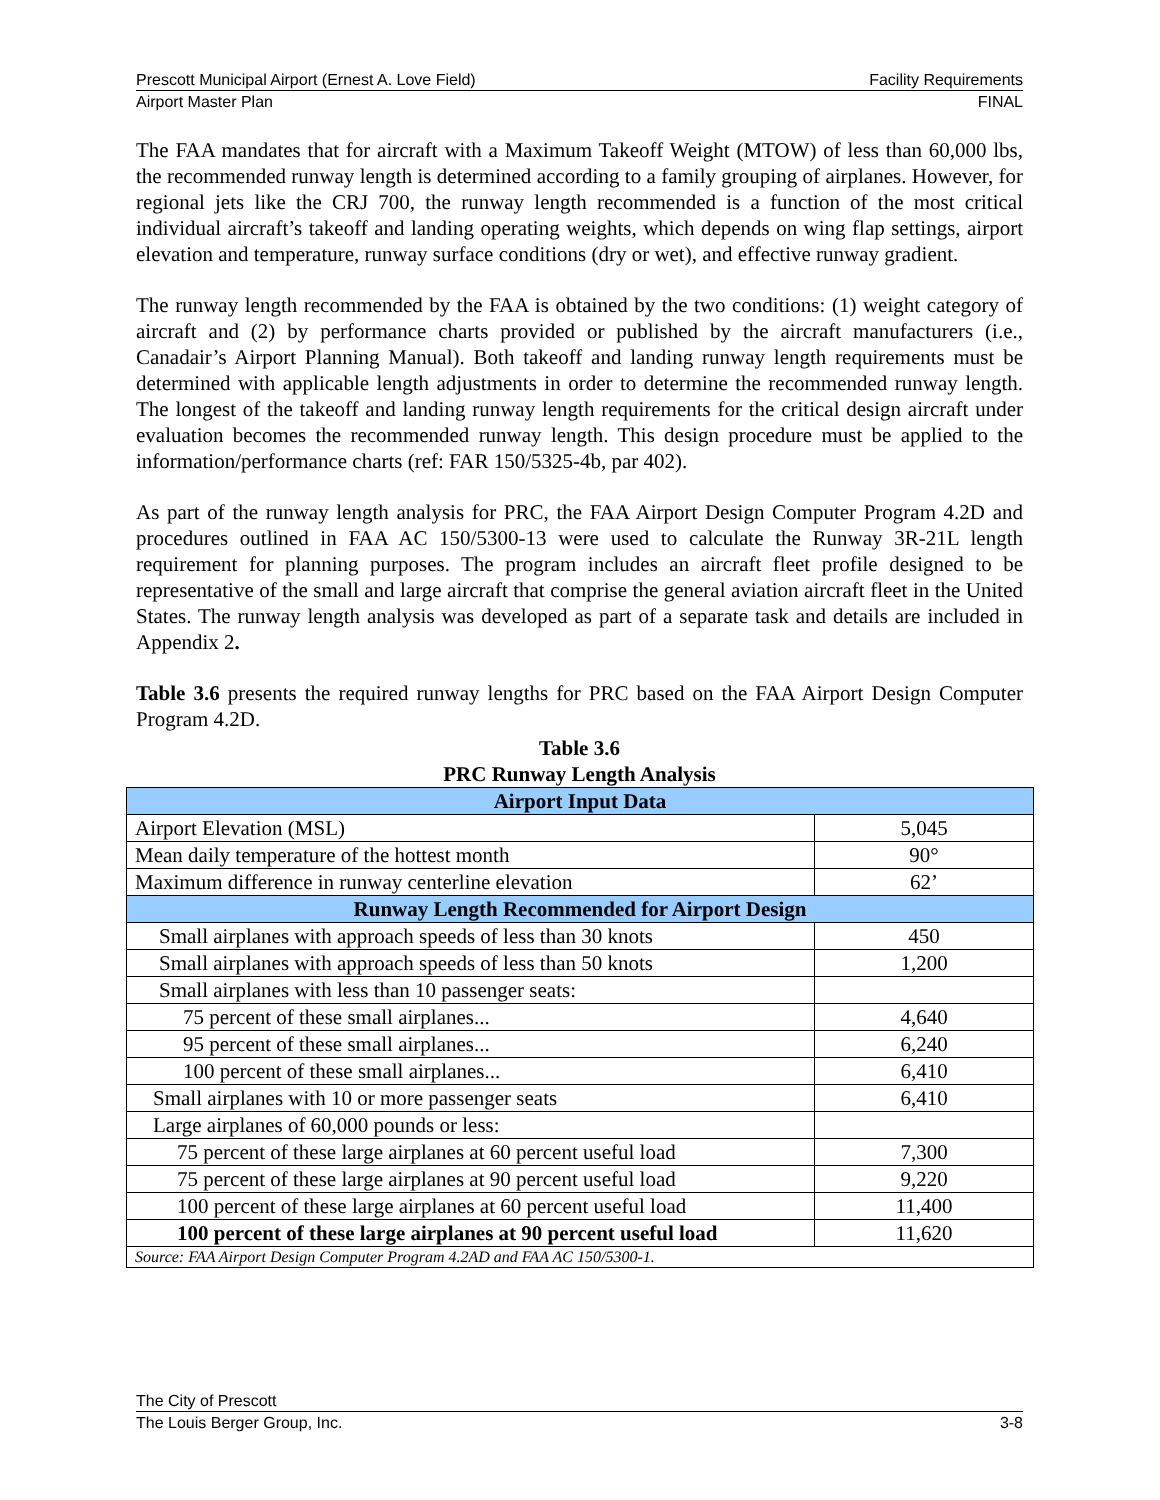Prescott Municipal Airport (Ernest A. Love Field) Facility Requirements
Airport Master Plan FINAL
The FAA mandates that for aircraft with a Maximum Takeoff Weight (MTOW) of less than 60,000 lbs, the recommended runway length is determined according to a family grouping of airplanes. However, for regional jets like the CRJ 700, the runway length recommended is a function of the most critical individual aircraft’s takeoff and landing operating weights, which depends on wing flap settings, airport elevation and temperature, runway surface conditions (dry or wet), and effective runway gradient.
The runway length recommended by the FAA is obtained by the two conditions: (1) weight category of aircraft and (2) by performance charts provided or published by the aircraft manufacturers (i.e., Canadair’s Airport Planning Manual). Both takeoff and landing runway length requirements must be determined with applicable length adjustments in order to determine the recommended runway length. The longest of the takeoff and landing runway length requirements for the critical design aircraft under evaluation becomes the recommended runway length. This design procedure must be applied to the information/performance charts (ref: FAR 150/5325-4b, par 402).
As part of the runway length analysis for PRC, the FAA Airport Design Computer Program 4.2D and procedures outlined in FAA AC 150/5300-13 were used to calculate the Runway 3R-21L length requirement for planning purposes. The program includes an aircraft fleet profile designed to be representative of the small and large aircraft that comprise the general aviation aircraft fleet in the United States. The runway length analysis was developed as part of a separate task and details are included in Appendix 2.
Table 3.6 presents the required runway lengths for PRC based on the FAA Airport Design Computer Program 4.2D.
Table 3.6
PRC Runway Length Analysis
| Airport Input Data | |
| Airport Elevation (MSL) | 5,045 |
| Mean daily temperature of the hottest month | 90° |
| Maximum difference in runway centerline elevation | 62’ |
| Runway Length Recommended for Airport Design | |
| Small airplanes with approach speeds of less than 30 knots | 450 |
| Small airplanes with approach speeds of less than 50 knots | 1,200 |
| Small airplanes with less than 10 passenger seats: | |
| 75 percent of these small airplanes... | 4,640 |
| 95 percent of these small airplanes... | 6,240 |
| 100 percent of these small airplanes... | 6,410 |
| Small airplanes with 10 or more passenger seats | 6,410 |
| Large airplanes of 60,000 pounds or less: | |
| 75 percent of these large airplanes at 60 percent useful load | 7,300 |
| 75 percent of these large airplanes at 90 percent useful load | 9,220 |
| 100 percent of these large airplanes at 60 percent useful load | 11,400 |
| 100 percent of these large airplanes at 90 percent useful load | 11,620 |
| Source: FAA Airport Design Computer Program 4.2AD and FAA AC 150/5300-1. | |
The City of Prescott
The Louis Berger Group, Inc. 3-8